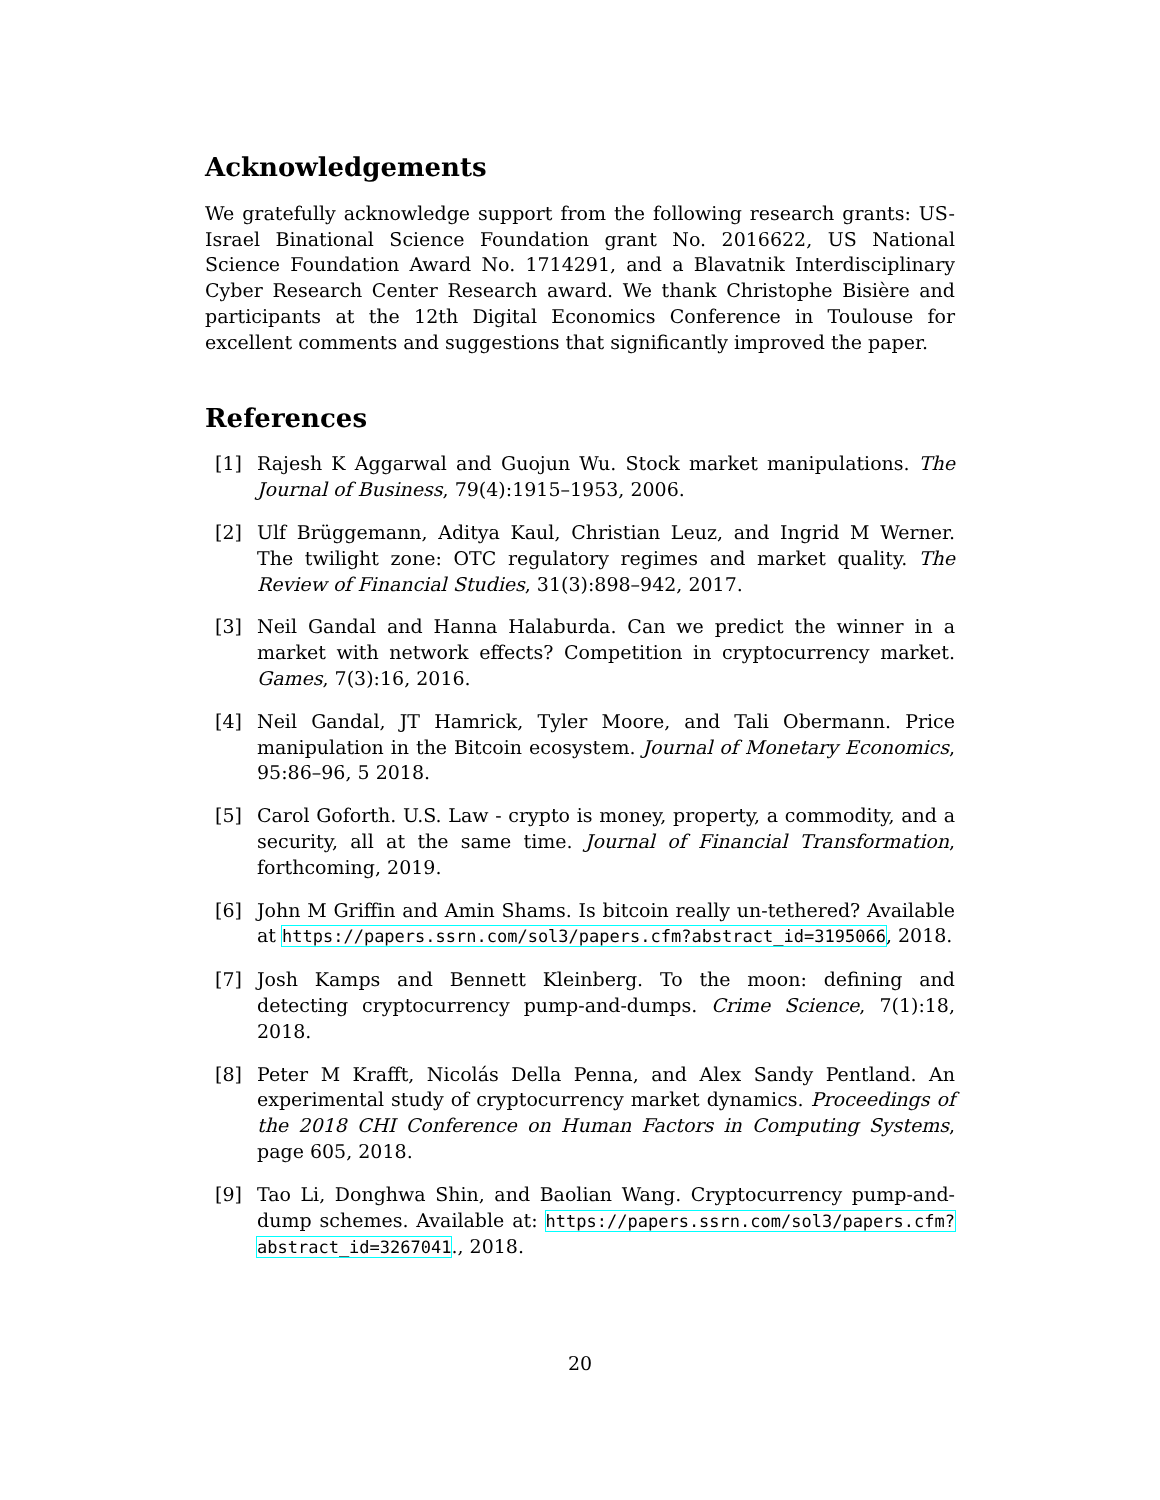Acknowledgements
We gratefully acknowledge support from the following research grants: US-Israel Binational Science Foundation grant No. 2016622, US National Science Foundation Award No. 1714291, and a Blavatnik Interdisciplinary Cyber Research Center Research award. We thank Christophe Bisière and participants at the 12th Digital Economics Conference in Toulouse for excellent comments and suggestions that significantly improved the paper.
References
[1] Rajesh K Aggarwal and Guojun Wu. Stock market manipulations. The Journal of Business, 79(4):1915–1953, 2006.
[2] Ulf Brüggemann, Aditya Kaul, Christian Leuz, and Ingrid M Werner. The twilight zone: OTC regulatory regimes and market quality. The Review of Financial Studies, 31(3):898–942, 2017.
[3] Neil Gandal and Hanna Halaburda. Can we predict the winner in a market with network effects? Competition in cryptocurrency market. Games, 7(3):16, 2016.
[4] Neil Gandal, JT Hamrick, Tyler Moore, and Tali Obermann. Price manipulation in the Bitcoin ecosystem. Journal of Monetary Economics, 95:86–96, 5 2018.
[5] Carol Goforth. U.S. Law - crypto is money, property, a commodity, and a security, all at the same time. Journal of Financial Transformation, forthcoming, 2019.
[6] John M Griffin and Amin Shams. Is bitcoin really un-tethered? Available at https://papers.ssrn.com/sol3/papers.cfm?abstract_id=3195066, 2018.
[7] Josh Kamps and Bennett Kleinberg. To the moon: defining and detecting cryptocurrency pump-and-dumps. Crime Science, 7(1):18, 2018.
[8] Peter M Krafft, Nicolás Della Penna, and Alex Sandy Pentland. An experimental study of cryptocurrency market dynamics. Proceedings of the 2018 CHI Conference on Human Factors in Computing Systems, page 605, 2018.
[9] Tao Li, Donghwa Shin, and Baolian Wang. Cryptocurrency pump-and-dump schemes. Available at: https://papers.ssrn.com/sol3/papers.cfm?abstract_id=3267041., 2018.
20